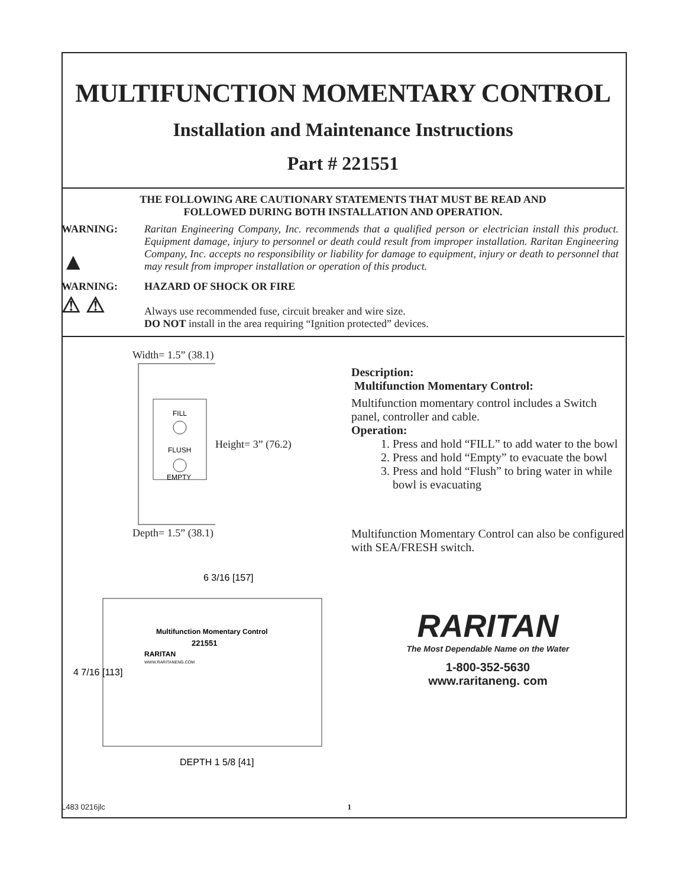MULTIFUNCTION MOMENTARY CONTROL
Installation and Maintenance Instructions
Part # 221551
THE FOLLOWING ARE CAUTIONARY STATEMENTS THAT MUST BE READ AND
FOLLOWED DURING BOTH INSTALLATION AND OPERATION.
WARNING:
▲
Raritan Engineering Company, Inc. recommends that a qualified person or electrician install this product. Equipment damage, injury to personnel or death could result from improper installation. Raritan Engineering Company, Inc. accepts no responsibility or liability for damage to equipment, injury or death to personnel that may result from improper installation or operation of this product.
WARNING:
⚠ ⚠
HAZARD OF SHOCK OR FIRE
Always use recommended fuse, circuit breaker and wire size.
DO NOT install in the area requiring “Ignition protected” devices.
Width= 1.5” (38.1)
FILL
FLUSH
EMPTY
Height= 3” (76.2)
Depth= 1.5” (38.1)
6 3/16 [157]
Multifunction Momentary Control
221551
RARITAN
WWW.RARITANENG.COM
4 7/16 [113]
DEPTH 1 5/8 [41]
Description:
Multifunction Momentary Control:
Multifunction momentary control includes a Switch panel, controller and cable.
Operation:
1. Press and hold “FILL” to add water to the bowl
2. Press and hold “Empty” to evacuate the bowl
3. Press and hold “Flush” to bring water in while bowl is evacuating
Multifunction Momentary Control can also be configured with SEA/FRESH switch.
RARITAN
The Most Dependable Name on the Water
1-800-352-5630
www.raritaneng. com
L483 0216jlc 1